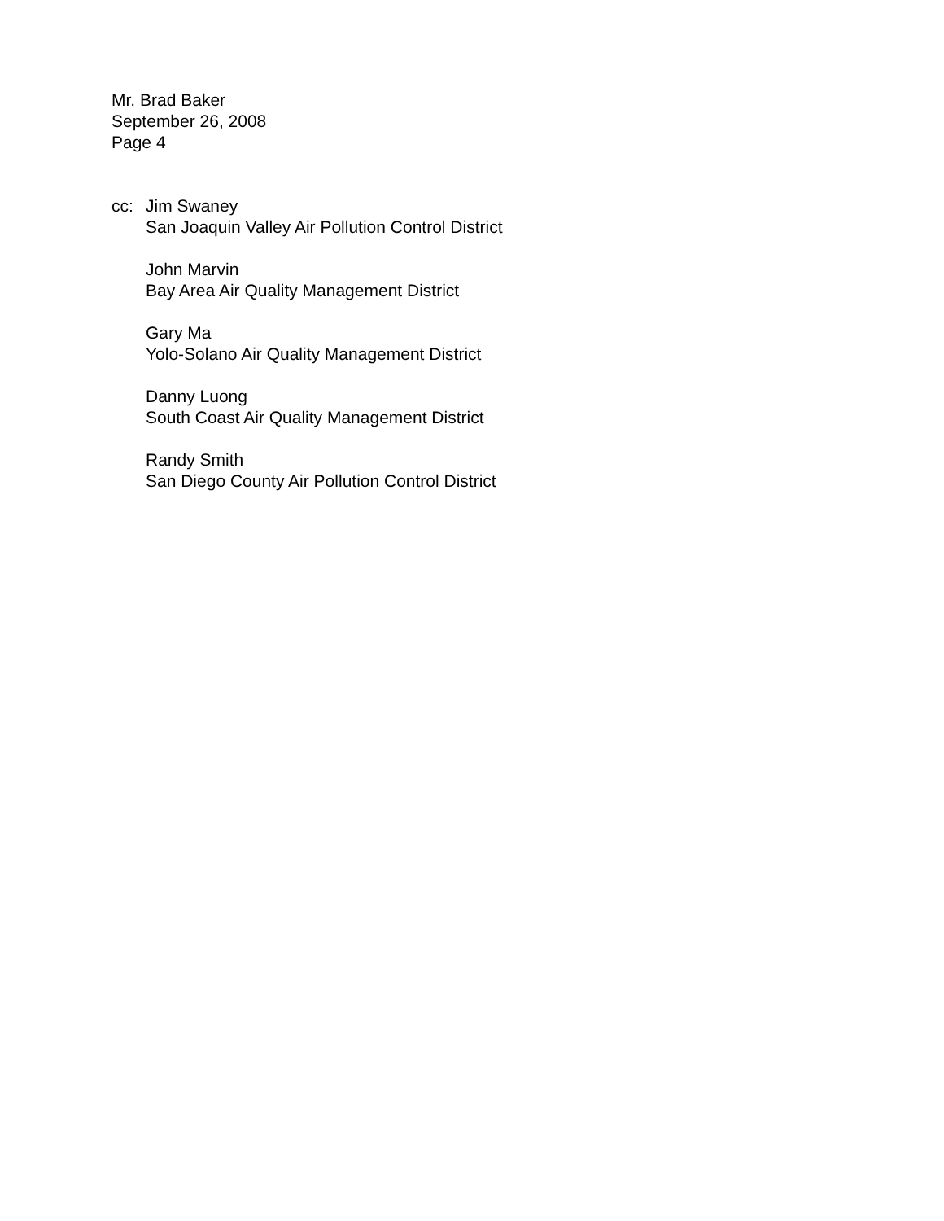Mr. Brad Baker
September 26, 2008
Page 4
cc: Jim Swaney
San Joaquin Valley Air Pollution Control District
John Marvin
Bay Area Air Quality Management District
Gary Ma
Yolo-Solano Air Quality Management District
Danny Luong
South Coast Air Quality Management District
Randy Smith
San Diego County Air Pollution Control District